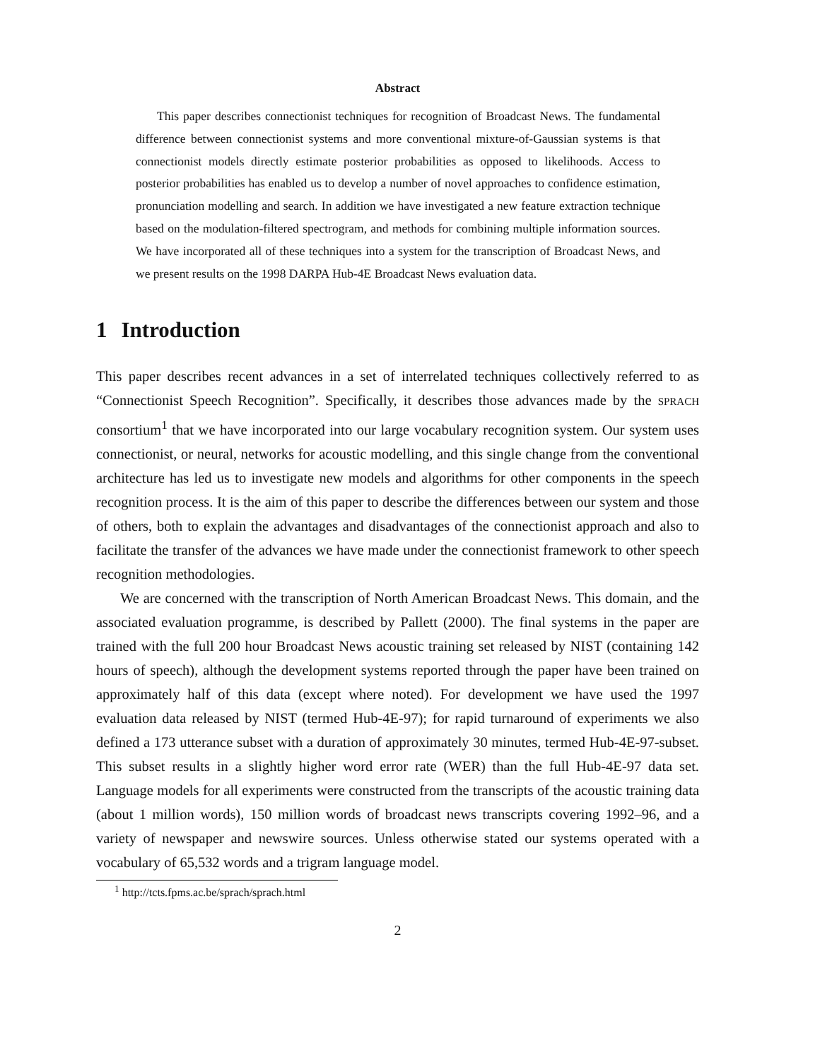Abstract
This paper describes connectionist techniques for recognition of Broadcast News. The fundamental difference between connectionist systems and more conventional mixture-of-Gaussian systems is that connectionist models directly estimate posterior probabilities as opposed to likelihoods. Access to posterior probabilities has enabled us to develop a number of novel approaches to confidence estimation, pronunciation modelling and search. In addition we have investigated a new feature extraction technique based on the modulation-filtered spectrogram, and methods for combining multiple information sources. We have incorporated all of these techniques into a system for the transcription of Broadcast News, and we present results on the 1998 DARPA Hub-4E Broadcast News evaluation data.
1 Introduction
This paper describes recent advances in a set of interrelated techniques collectively referred to as “Connectionist Speech Recognition”. Specifically, it describes those advances made by the SPRACH consortium<sup>1</sup> that we have incorporated into our large vocabulary recognition system. Our system uses connectionist, or neural, networks for acoustic modelling, and this single change from the conventional architecture has led us to investigate new models and algorithms for other components in the speech recognition process. It is the aim of this paper to describe the differences between our system and those of others, both to explain the advantages and disadvantages of the connectionist approach and also to facilitate the transfer of the advances we have made under the connectionist framework to other speech recognition methodologies.
We are concerned with the transcription of North American Broadcast News. This domain, and the associated evaluation programme, is described by Pallett (2000). The final systems in the paper are trained with the full 200 hour Broadcast News acoustic training set released by NIST (containing 142 hours of speech), although the development systems reported through the paper have been trained on approximately half of this data (except where noted). For development we have used the 1997 evaluation data released by NIST (termed Hub-4E-97); for rapid turnaround of experiments we also defined a 173 utterance subset with a duration of approximately 30 minutes, termed Hub-4E-97-subset. This subset results in a slightly higher word error rate (WER) than the full Hub-4E-97 data set. Language models for all experiments were constructed from the transcripts of the acoustic training data (about 1 million words), 150 million words of broadcast news transcripts covering 1992–96, and a variety of newspaper and newswire sources. Unless otherwise stated our systems operated with a vocabulary of 65,532 words and a trigram language model.
<sup>1</sup> http://tcts.fpms.ac.be/sprach/sprach.html
2